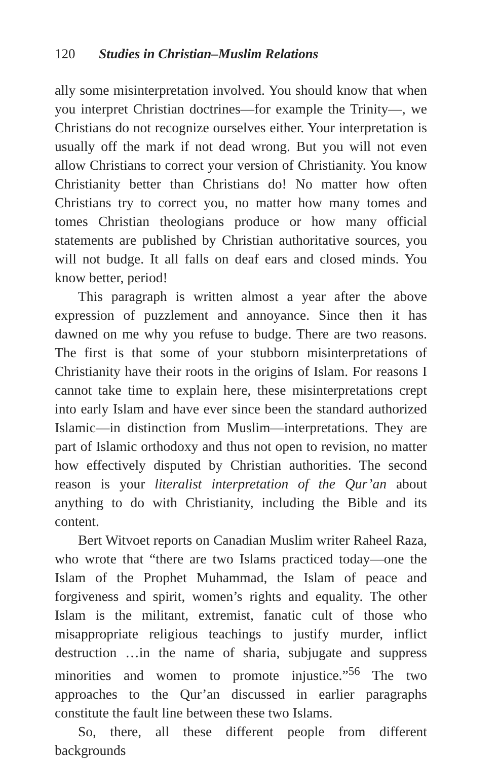120 Studies in Christian–Muslim Relations
ally some misinterpretation involved. You should know that when you interpret Christian doctrines—for example the Trinity—, we Christians do not recognize ourselves either. Your interpretation is usually off the mark if not dead wrong. But you will not even allow Christians to correct your version of Christianity. You know Christianity better than Christians do! No matter how often Christians try to correct you, no matter how many tomes and tomes Christian theologians produce or how many official statements are published by Christian authoritative sources, you will not budge. It all falls on deaf ears and closed minds. You know better, period!
This paragraph is written almost a year after the above expression of puzzlement and annoyance. Since then it has dawned on me why you refuse to budge. There are two reasons. The first is that some of your stubborn misinterpretations of Christianity have their roots in the origins of Islam. For reasons I cannot take time to explain here, these misinterpretations crept into early Islam and have ever since been the standard authorized Islamic—in distinction from Muslim—interpretations. They are part of Islamic orthodoxy and thus not open to revision, no matter how effectively disputed by Christian authorities. The second reason is your literalist interpretation of the Qur’an about anything to do with Christianity, including the Bible and its content.
Bert Witvoet reports on Canadian Muslim writer Raheel Raza, who wrote that “there are two Islams practiced today—one the Islam of the Prophet Muhammad, the Islam of peace and forgiveness and spirit, women’s rights and equality. The other Islam is the militant, extremist, fanatic cult of those who misappropriate religious teachings to justify murder, inflict destruction …in the name of sharia, subjugate and suppress minorities and women to promote injustice.”<sup>56</sup> The two approaches to the Qur’an discussed in earlier paragraphs constitute the fault line between these two Islams.
So, there, all these different people from different backgrounds